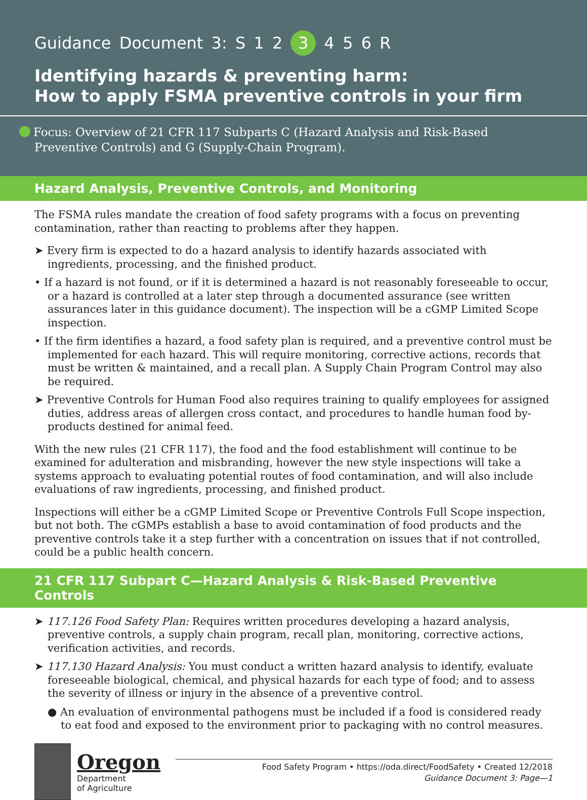Guidance Document 3: S 1 2 3 4 5 6 R
Identifying hazards & preventing harm:
How to apply FSMA preventive controls in your firm
Focus: Overview of 21 CFR 117 Subparts C (Hazard Analysis and Risk-Based Preventive Controls) and G (Supply-Chain Program).
Hazard Analysis, Preventive Controls, and Monitoring
The FSMA rules mandate the creation of food safety programs with a focus on preventing contamination, rather than reacting to problems after they happen.
➤ Every firm is expected to do a hazard analysis to identify hazards associated with ingredients, processing, and the finished product.
• If a hazard is not found, or if it is determined a hazard is not reasonably foreseeable to occur, or a hazard is controlled at a later step through a documented assurance (see written assurances later in this guidance document). The inspection will be a cGMP Limited Scope inspection.
• If the firm identifies a hazard, a food safety plan is required, and a preventive control must be implemented for each hazard. This will require monitoring, corrective actions, records that must be written & maintained, and a recall plan. A Supply Chain Program Control may also be required.
➤ Preventive Controls for Human Food also requires training to qualify employees for assigned duties, address areas of allergen cross contact, and procedures to handle human food by-products destined for animal feed.
With the new rules (21 CFR 117), the food and the food establishment will continue to be examined for adulteration and misbranding, however the new style inspections will take a systems approach to evaluating potential routes of food contamination, and will also include evaluations of raw ingredients, processing, and finished product.
Inspections will either be a cGMP Limited Scope or Preventive Controls Full Scope inspection, but not both. The cGMPs establish a base to avoid contamination of food products and the preventive controls take it a step further with a concentration on issues that if not controlled, could be a public health concern.
21 CFR 117 Subpart C—Hazard Analysis & Risk-Based Preventive Controls
➤ 117.126 Food Safety Plan: Requires written procedures developing a hazard analysis, preventive controls, a supply chain program, recall plan, monitoring, corrective actions, verification activities, and records.
➤ 117.130 Hazard Analysis: You must conduct a written hazard analysis to identify, evaluate foreseeable biological, chemical, and physical hazards for each type of food; and to assess the severity of illness or injury in the absence of a preventive control.
● An evaluation of environmental pathogens must be included if a food is considered ready to eat food and exposed to the environment prior to packaging with no control measures.
Oregon
Department
of Agriculture
Food Safety Program • https://oda.direct/FoodSafety • Created 12/2018
Guidance Document 3: Page—1